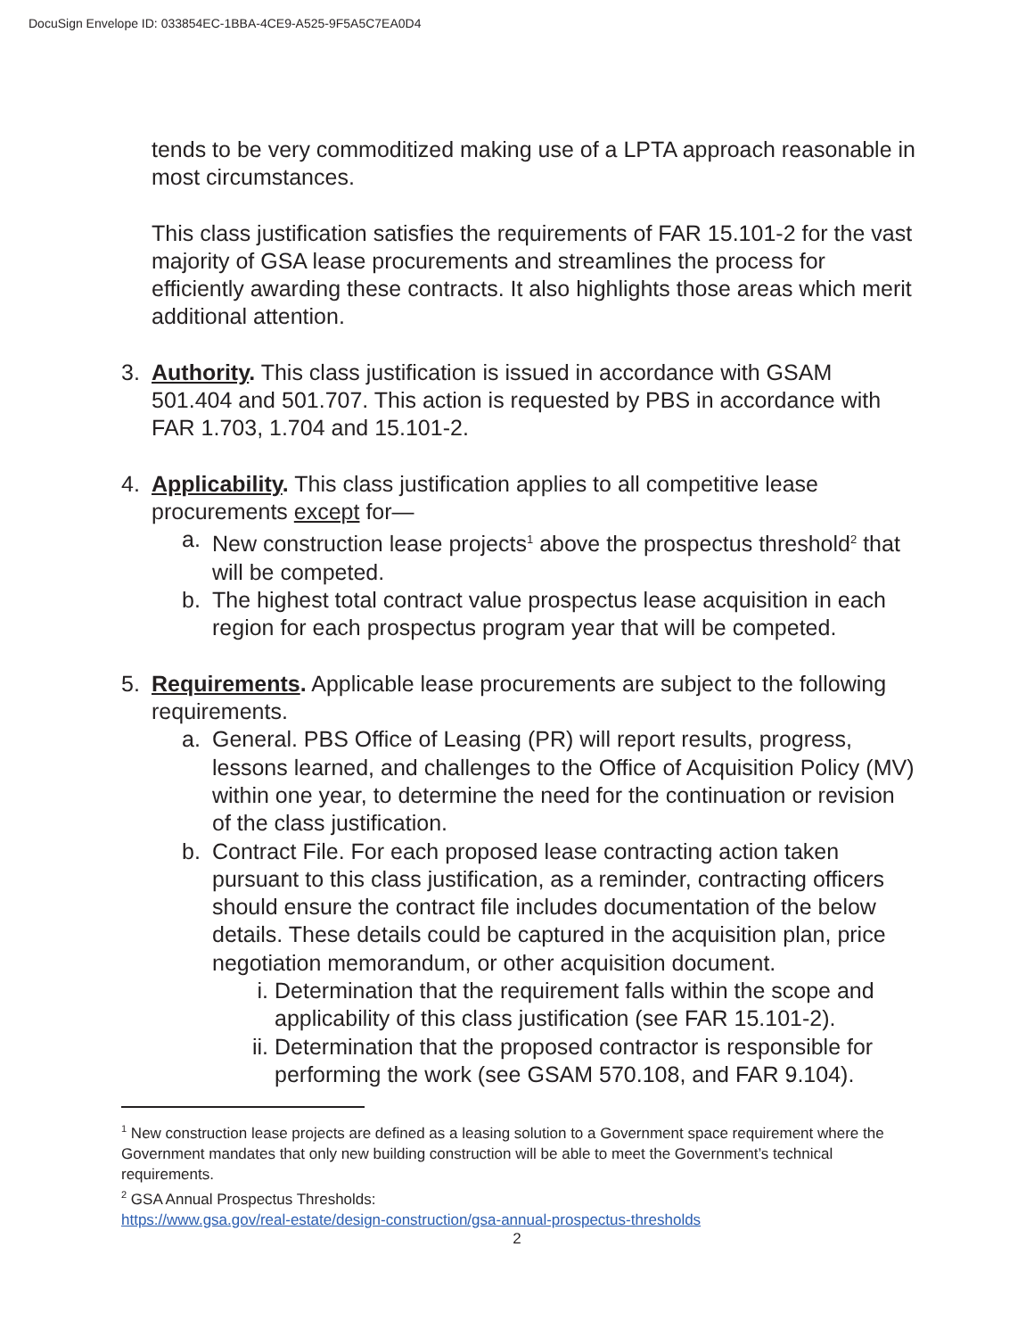DocuSign Envelope ID: 033854EC-1BBA-4CE9-A525-9F5A5C7EA0D4
tends to be very commoditized making use of a LPTA approach reasonable in most circumstances.
This class justification satisfies the requirements of FAR 15.101-2 for the vast majority of GSA lease procurements and streamlines the process for efficiently awarding these contracts. It also highlights those areas which merit additional attention.
3. Authority. This class justification is issued in accordance with GSAM 501.404 and 501.707. This action is requested by PBS in accordance with FAR 1.703, 1.704 and 15.101-2.
4. Applicability. This class justification applies to all competitive lease procurements except for—
a. New construction lease projects<sup>1</sup> above the prospectus threshold<sup>2</sup> that will be competed.
b. The highest total contract value prospectus lease acquisition in each region for each prospectus program year that will be competed.
5. Requirements. Applicable lease procurements are subject to the following requirements.
a. General. PBS Office of Leasing (PR) will report results, progress, lessons learned, and challenges to the Office of Acquisition Policy (MV) within one year, to determine the need for the continuation or revision of the class justification.
b. Contract File. For each proposed lease contracting action taken pursuant to this class justification, as a reminder, contracting officers should ensure the contract file includes documentation of the below details. These details could be captured in the acquisition plan, price negotiation memorandum, or other acquisition document.
i. Determination that the requirement falls within the scope and applicability of this class justification (see FAR 15.101-2).
ii.
Determination that the proposed contractor is responsible for performing the work (see GSAM 570.108, and FAR 9.104).
<sup>1</sup> New construction lease projects are defined as a leasing solution to a Government space requirement where the Government mandates that only new building construction will be able to meet the Government’s technical requirements.
<sup>2</sup> GSA Annual Prospectus Thresholds:
https://www.gsa.gov/real-estate/design-construction/gsa-annual-prospectus-thresholds
2